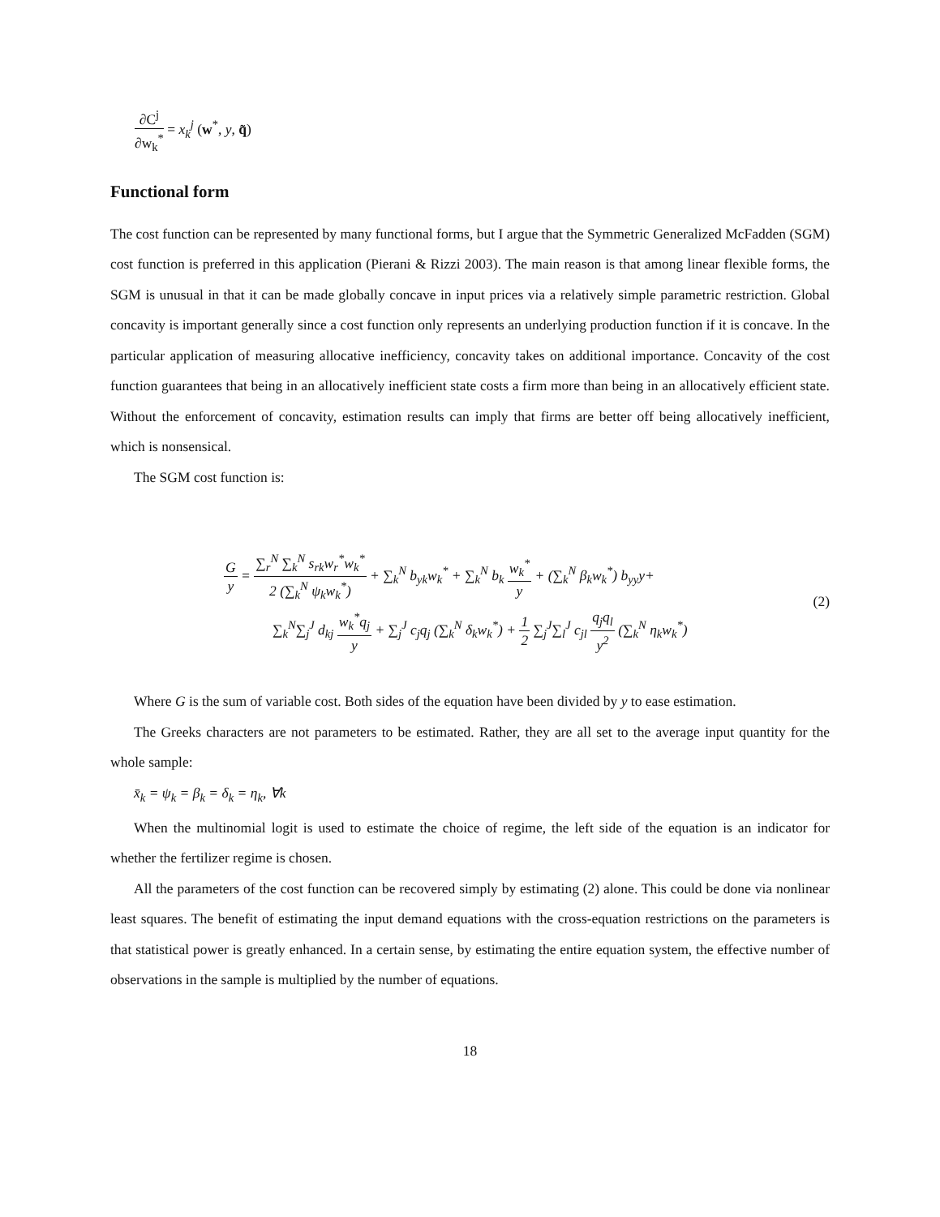∂C<sup>j</sup> ∂w<sub>k</sub><sup>*</sup> = x<sub>k</sub><sup>j</sup> (w<sup>*</sup>, y, q̃)
Functional form
The cost function can be represented by many functional forms, but I argue that the Symmetric Generalized McFadden (SGM) cost function is preferred in this application (Pierani & Rizzi 2003). The main reason is that among linear flexible forms, the SGM is unusual in that it can be made globally concave in input prices via a relatively simple parametric restriction. Global concavity is important generally since a cost function only represents an underlying production function if it is concave. In the particular application of measuring allocative inefficiency, concavity takes on additional importance. Concavity of the cost function guarantees that being in an allocatively inefficient state costs a firm more than being in an allocatively efficient state. Without the enforcement of concavity, estimation results can imply that firms are better off being allocatively inefficient, which is nonsensical.
The SGM cost function is:
Gy = ∑<sub>r</sub><sup>N</sup> ∑<sub>k</sub><sup>N</sup> s<sub>rk</sub>w<sub>r</sub><sup>*</sup>w<sub>k</sub><sup>*</sup> 2 (∑<sub>k</sub><sup>N</sup> ψ<sub>k</sub>w<sub>k</sub><sup>*</sup>) + ∑<sub>k</sub><sup>N</sup> b<sub>yk</sub>w<sub>k</sub><sup>*</sup> + ∑<sub>k</sub><sup>N</sup> b<sub>k</sub> w<sub>k</sub><sup>*</sup> y + (∑<sub>k</sub><sup>N</sup> β<sub>k</sub>w<sub>k</sub><sup>*</sup>) b<sub>yy</sub>y+
∑<sub>k</sub><sup>N</sup>∑<sub>j</sub><sup>J</sup> d<sub>kj</sub> w<sub>k</sub><sup>*</sup>q<sub>j</sub> y + ∑<sub>j</sub><sup>J</sup> c<sub>j</sub>q<sub>j</sub> (∑<sub>k</sub><sup>N</sup> δ<sub>k</sub>w<sub>k</sub><sup>*</sup>) + 1 2 ∑<sub>j</sub><sup>J</sup>∑<sub>l</sub><sup>J</sup> c<sub>jl</sub> q<sub>j</sub>q<sub>l</sub> y<sup>2</sup> (∑<sub>k</sub><sup>N</sup> η<sub>k</sub>w<sub>k</sub><sup>*</sup>)
(2)
Where G is the sum of variable cost. Both sides of the equation have been divided by y to ease estimation.
The Greeks characters are not parameters to be estimated. Rather, they are all set to the average input quantity for the whole sample:
x̄<sub>k</sub> = ψ<sub>k</sub> = β<sub>k</sub> = δ<sub>k</sub> = η<sub>k</sub>, ∀k
When the multinomial logit is used to estimate the choice of regime, the left side of the equation is an indicator for whether the fertilizer regime is chosen.
All the parameters of the cost function can be recovered simply by estimating (2) alone. This could be done via nonlinear least squares. The benefit of estimating the input demand equations with the cross-equation restrictions on the parameters is that statistical power is greatly enhanced. In a certain sense, by estimating the entire equation system, the effective number of observations in the sample is multiplied by the number of equations.
18